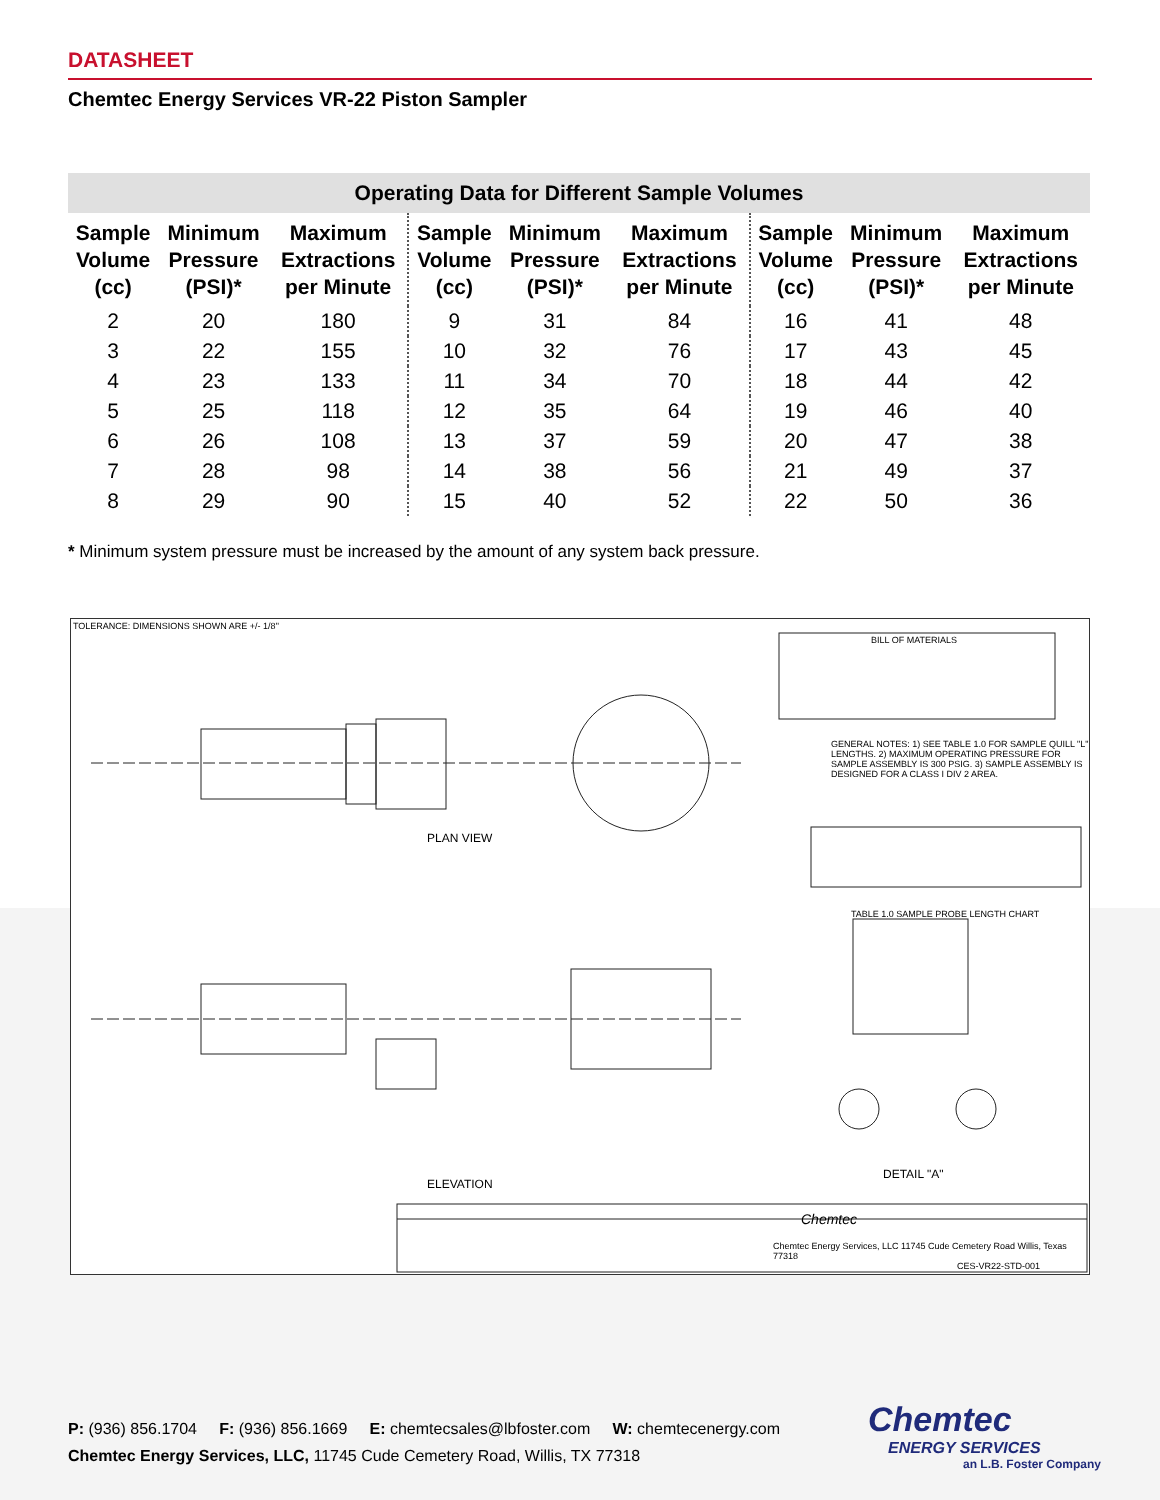DATASHEET
Chemtec Energy Services VR-22 Piston Sampler
Operating Data for Different Sample Volumes
| Sample Volume (cc) | Minimum Pressure (PSI)* | Maximum Extractions per Minute | Sample Volume (cc) | Minimum Pressure (PSI)* | Maximum Extractions per Minute | Sample Volume (cc) | Minimum Pressure (PSI)* | Maximum Extractions per Minute |
| --- | --- | --- | --- | --- | --- | --- | --- | --- |
| 2 | 20 | 180 | 9 | 31 | 84 | 16 | 41 | 48 |
| 3 | 22 | 155 | 10 | 32 | 76 | 17 | 43 | 45 |
| 4 | 23 | 133 | 11 | 34 | 70 | 18 | 44 | 42 |
| 5 | 25 | 118 | 12 | 35 | 64 | 19 | 46 | 40 |
| 6 | 26 | 108 | 13 | 37 | 59 | 20 | 47 | 38 |
| 7 | 28 | 98 | 14 | 38 | 56 | 21 | 49 | 37 |
| 8 | 29 | 90 | 15 | 40 | 52 | 22 | 50 | 36 |
* Minimum system pressure must be increased by the amount of any system back pressure.
TOLERANCE: DIMENSIONS SHOWN ARE +/- 1/8"
BILL OF MATERIALS
GENERAL NOTES: 1) SEE TABLE 1.0 FOR SAMPLE QUILL "L" LENGTHS. 2) MAXIMUM OPERATING PRESSURE FOR SAMPLE ASSEMBLY IS 300 PSIG. 3) SAMPLE ASSEMBLY IS DESIGNED FOR A CLASS I DIV 2 AREA.
PLAN VIEW
TABLE 1.0 SAMPLE PROBE LENGTH CHART
ELEVATION
DETAIL "A"
Chemtec
Chemtec Energy Services, LLC 11745 Cude Cemetery Road Willis, Texas 77318
CES-VR22-STD-001
P: (936) 856.1704 F: (936) 856.1669 E: chemtecsales@lbfoster.com W: chemtecenergy.com
Chemtec Energy Services, LLC, 11745 Cude Cemetery Road, Willis, TX 77318
Chemtec
ENERGY SERVICES
an L.B. Foster Company